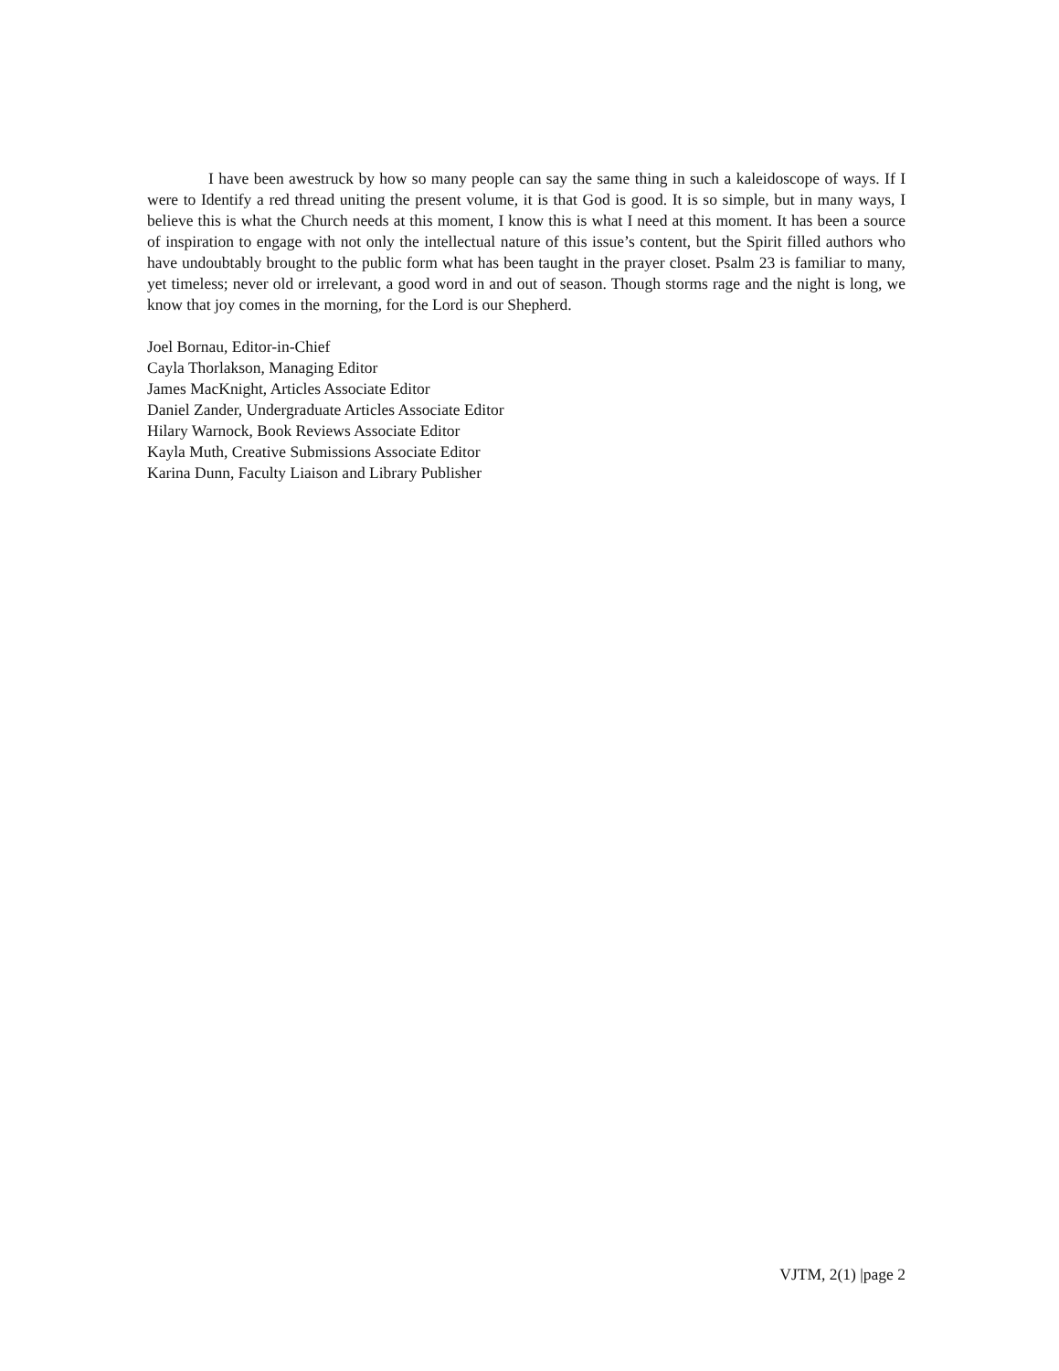I have been awestruck by how so many people can say the same thing in such a kaleidoscope of ways. If I were to Identify a red thread uniting the present volume, it is that God is good. It is so simple, but in many ways, I believe this is what the Church needs at this moment, I know this is what I need at this moment. It has been a source of inspiration to engage with not only the intellectual nature of this issue’s content, but the Spirit filled authors who have undoubtably brought to the public form what has been taught in the prayer closet. Psalm 23 is familiar to many, yet timeless; never old or irrelevant, a good word in and out of season. Though storms rage and the night is long, we know that joy comes in the morning, for the Lord is our Shepherd.
Joel Bornau, Editor-in-Chief
Cayla Thorlakson, Managing Editor
James MacKnight, Articles Associate Editor
Daniel Zander, Undergraduate Articles Associate Editor
Hilary Warnock, Book Reviews Associate Editor
Kayla Muth, Creative Submissions Associate Editor
Karina Dunn, Faculty Liaison and Library Publisher
VJTM, 2(1) |page 2